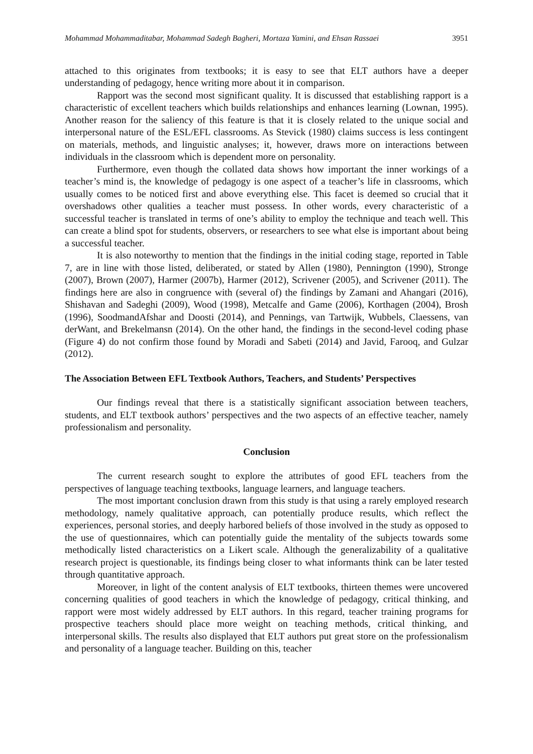Mohammad Mohammaditabar, Mohammad Sadegh Bagheri, Mortaza Yamini, and Ehsan Rassaei 3951
attached to this originates from textbooks; it is easy to see that ELT authors have a deeper understanding of pedagogy, hence writing more about it in comparison.
Rapport was the second most significant quality. It is discussed that establishing rapport is a characteristic of excellent teachers which builds relationships and enhances learning (Lownan, 1995). Another reason for the saliency of this feature is that it is closely related to the unique social and interpersonal nature of the ESL/EFL classrooms. As Stevick (1980) claims success is less contingent on materials, methods, and linguistic analyses; it, however, draws more on interactions between individuals in the classroom which is dependent more on personality.
Furthermore, even though the collated data shows how important the inner workings of a teacher’s mind is, the knowledge of pedagogy is one aspect of a teacher’s life in classrooms, which usually comes to be noticed first and above everything else. This facet is deemed so crucial that it overshadows other qualities a teacher must possess. In other words, every characteristic of a successful teacher is translated in terms of one’s ability to employ the technique and teach well. This can create a blind spot for students, observers, or researchers to see what else is important about being a successful teacher.
It is also noteworthy to mention that the findings in the initial coding stage, reported in Table 7, are in line with those listed, deliberated, or stated by Allen (1980), Pennington (1990), Stronge (2007), Brown (2007), Harmer (2007b), Harmer (2012), Scrivener (2005), and Scrivener (2011). The findings here are also in congruence with (several of) the findings by Zamani and Ahangari (2016), Shishavan and Sadeghi (2009), Wood (1998), Metcalfe and Game (2006), Korthagen (2004), Brosh (1996), SoodmandAfshar and Doosti (2014), and Pennings, van Tartwijk, Wubbels, Claessens, van derWant, and Brekelmansn (2014). On the other hand, the findings in the second-level coding phase (Figure 4) do not confirm those found by Moradi and Sabeti (2014) and Javid, Farooq, and Gulzar (2012).
The Association Between EFL Textbook Authors, Teachers, and Students’ Perspectives
Our findings reveal that there is a statistically significant association between teachers, students, and ELT textbook authors’ perspectives and the two aspects of an effective teacher, namely professionalism and personality.
Conclusion
The current research sought to explore the attributes of good EFL teachers from the perspectives of language teaching textbooks, language learners, and language teachers.
The most important conclusion drawn from this study is that using a rarely employed research methodology, namely qualitative approach, can potentially produce results, which reflect the experiences, personal stories, and deeply harbored beliefs of those involved in the study as opposed to the use of questionnaires, which can potentially guide the mentality of the subjects towards some methodically listed characteristics on a Likert scale. Although the generalizability of a qualitative research project is questionable, its findings being closer to what informants think can be later tested through quantitative approach.
Moreover, in light of the content analysis of ELT textbooks, thirteen themes were uncovered concerning qualities of good teachers in which the knowledge of pedagogy, critical thinking, and rapport were most widely addressed by ELT authors. In this regard, teacher training programs for prospective teachers should place more weight on teaching methods, critical thinking, and interpersonal skills. The results also displayed that ELT authors put great store on the professionalism and personality of a language teacher. Building on this, teacher